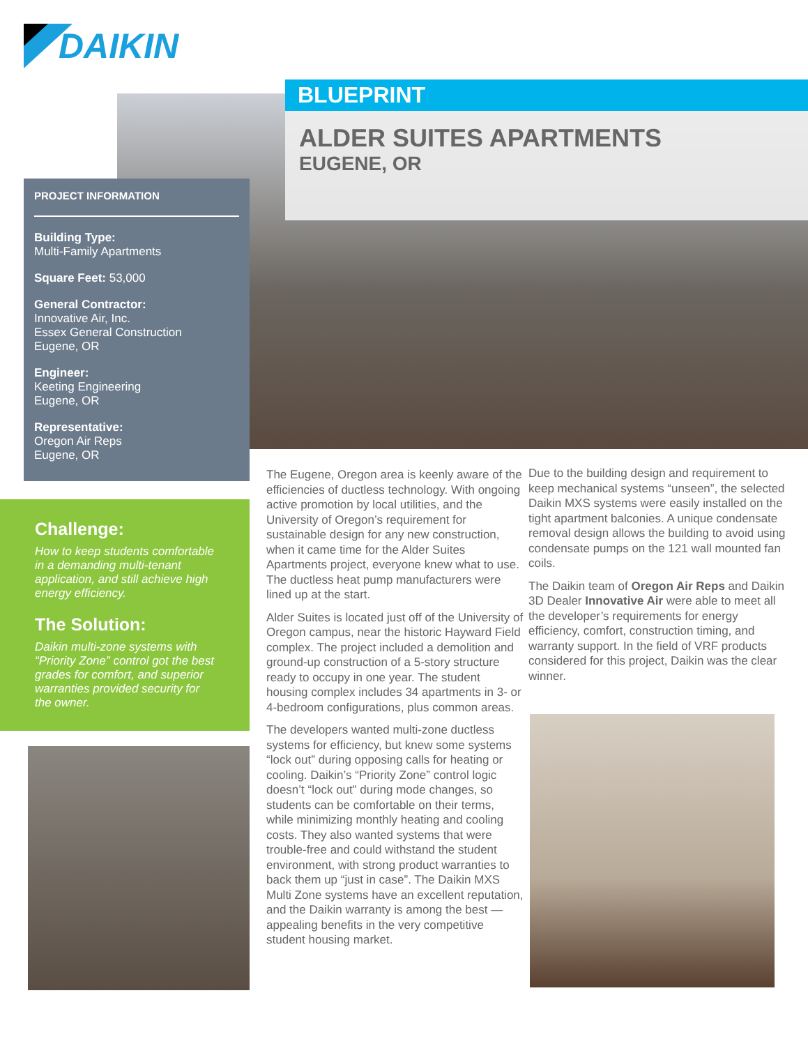DAIKIN
BLUEPRINT
ALDER SUITES APARTMENTS
EUGENE, OR
PROJECT INFORMATION
Building Type:
Multi-Family Apartments
Square Feet: 53,000
General Contractor:
Innovative Air, Inc.
Essex General Construction
Eugene, OR
Engineer:
Keeting Engineering
Eugene, OR
Representative:
Oregon Air Reps
Eugene, OR
Challenge:
How to keep students comfortable in a demanding multi-tenant application, and still achieve high energy efficiency.
The Solution:
Daikin multi-zone systems with “Priority Zone” control got the best grades for comfort, and superior warranties provided security for the owner.
The Eugene, Oregon area is keenly aware of the efficiencies of ductless technology. With ongoing active promotion by local utilities, and the University of Oregon’s requirement for sustainable design for any new construction, when it came time for the Alder Suites Apartments project, everyone knew what to use. The ductless heat pump manufacturers were lined up at the start.
Alder Suites is located just off of the University of Oregon campus, near the historic Hayward Field complex. The project included a demolition and ground-up construction of a 5-story structure ready to occupy in one year. The student housing complex includes 34 apartments in 3- or 4-bedroom configurations, plus common areas.
The developers wanted multi-zone ductless systems for efficiency, but knew some systems “lock out” during opposing calls for heating or cooling. Daikin’s “Priority Zone” control logic doesn’t “lock out” during mode changes, so students can be comfortable on their terms, while minimizing monthly heating and cooling costs. They also wanted systems that were trouble-free and could withstand the student environment, with strong product warranties to back them up “just in case”. The Daikin MXS Multi Zone systems have an excellent reputation, and the Daikin warranty is among the best — appealing benefits in the very competitive student housing market.
Due to the building design and requirement to keep mechanical systems “unseen”, the selected Daikin MXS systems were easily installed on the tight apartment balconies. A unique condensate removal design allows the building to avoid using condensate pumps on the 121 wall mounted fan coils.
The Daikin team of Oregon Air Reps and Daikin 3D Dealer Innovative Air were able to meet all the developer’s requirements for energy efficiency, comfort, construction timing, and warranty support. In the field of VRF products considered for this project, Daikin was the clear winner.